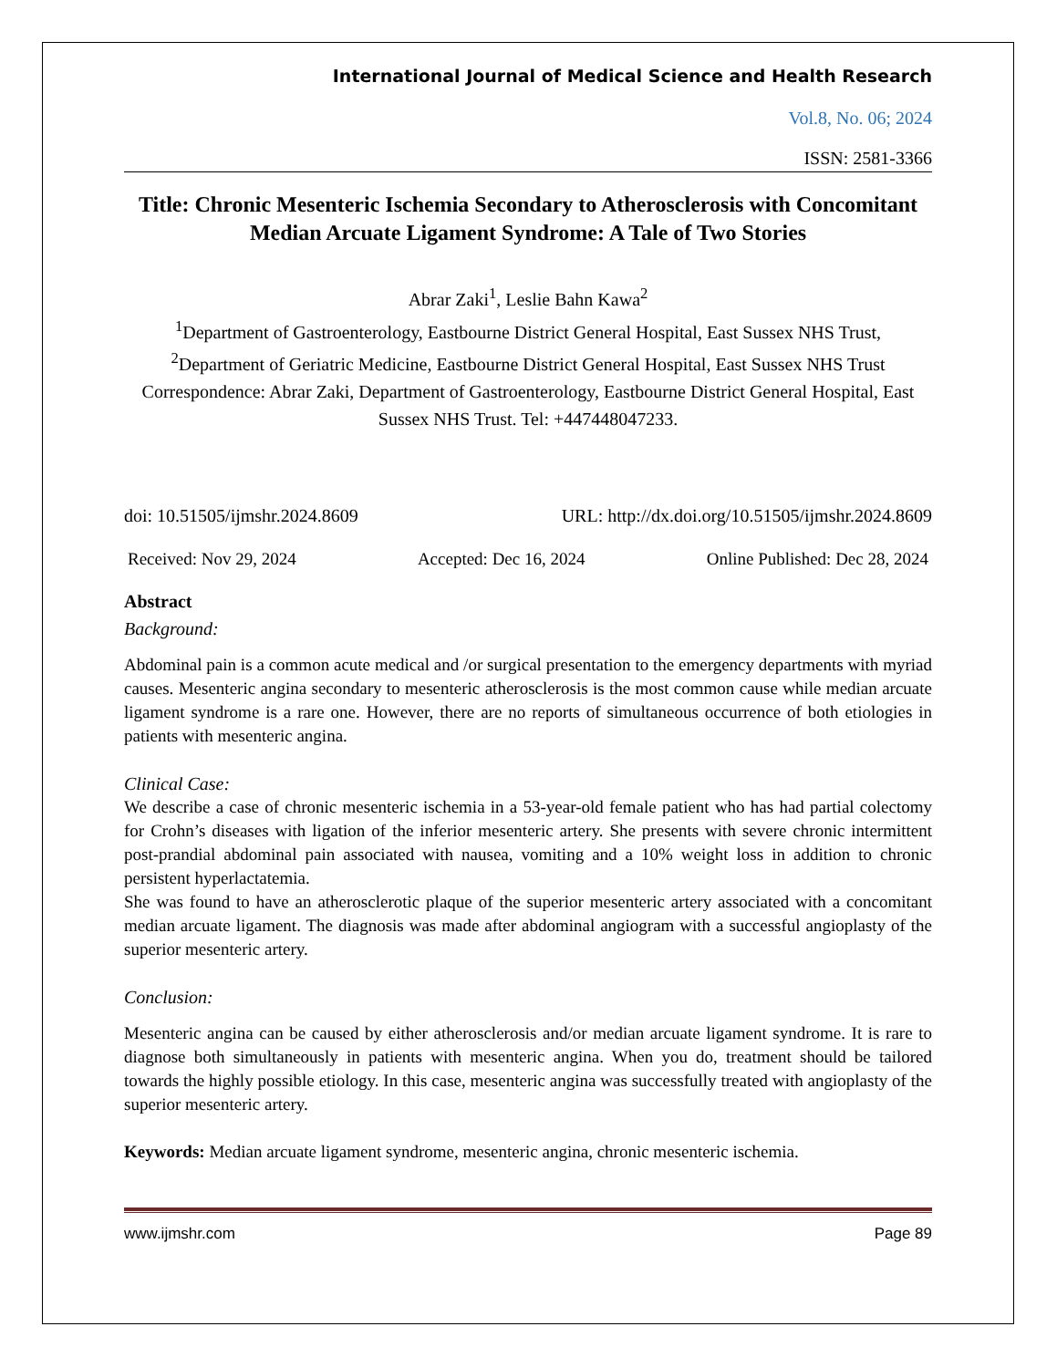International Journal of Medical Science and Health Research
Vol.8, No. 06; 2024
ISSN: 2581-3366
Title: Chronic Mesenteric Ischemia Secondary to Atherosclerosis with Concomitant Median Arcuate Ligament Syndrome: A Tale of Two Stories
Abrar Zaki<sup>1</sup>, Leslie Bahn Kawa<sup>2</sup>
<sup>1</sup> Department of Gastroenterology, Eastbourne District General Hospital, East Sussex NHS Trust,
<sup>2</sup> Department of Geriatric Medicine, Eastbourne District General Hospital, East Sussex NHS Trust
Correspondence: Abrar Zaki, Department of Gastroenterology, Eastbourne District General Hospital, East Sussex NHS Trust. Tel: +447448047233.
doi: 10.51505/ijmshr.2024.8609 URL: http://dx.doi.org/10.51505/ijmshr.2024.8609
Received: Nov 29, 2024 Accepted: Dec 16, 2024 Online Published: Dec 28, 2024
Abstract
Background:
Abdominal pain is a common acute medical and /or surgical presentation to the emergency departments with myriad causes. Mesenteric angina secondary to mesenteric atherosclerosis is the most common cause while median arcuate ligament syndrome is a rare one. However, there are no reports of simultaneous occurrence of both etiologies in patients with mesenteric angina.
Clinical Case:
We describe a case of chronic mesenteric ischemia in a 53-year-old female patient who has had partial colectomy for Crohn’s diseases with ligation of the inferior mesenteric artery. She presents with severe chronic intermittent post-prandial abdominal pain associated with nausea, vomiting and a 10% weight loss in addition to chronic persistent hyperlactatemia.
She was found to have an atherosclerotic plaque of the superior mesenteric artery associated with a concomitant median arcuate ligament. The diagnosis was made after abdominal angiogram with a successful angioplasty of the superior mesenteric artery.
Conclusion:
Mesenteric angina can be caused by either atherosclerosis and/or median arcuate ligament syndrome. It is rare to diagnose both simultaneously in patients with mesenteric angina. When you do, treatment should be tailored towards the highly possible etiology. In this case, mesenteric angina was successfully treated with angioplasty of the superior mesenteric artery.
Keywords: Median arcuate ligament syndrome, mesenteric angina, chronic mesenteric ischemia.
www.ijmshr.com Page 89